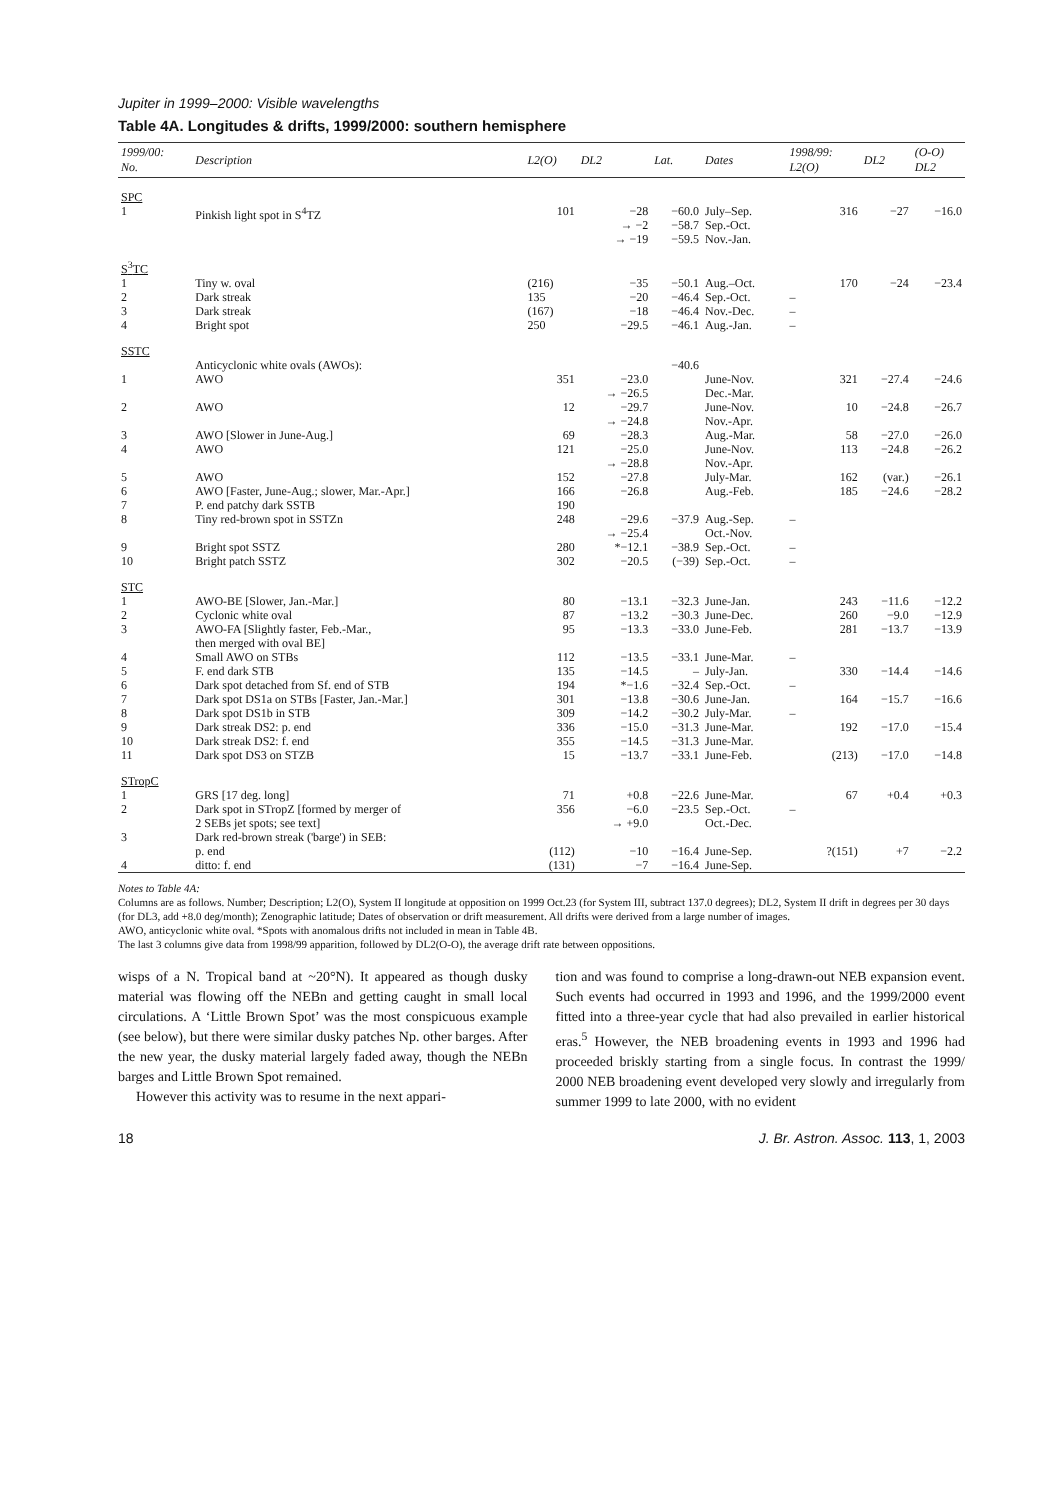Jupiter in 1999–2000: Visible wavelengths
Table 4A. Longitudes & drifts, 1999/2000: southern hemisphere
| 1999/00: No. | Description | L2(O) | DL2 | Lat. | Dates | 1998/99: L2(O) | DL2 | (O-O) DL2 |
| --- | --- | --- | --- | --- | --- | --- | --- | --- |
| SPC | | | | | | | | |
| 1 | Pinkish light spot in S<sup>4</sup>TZ | 101 | −28 → −2 → −19 | −60.0 −58.7 −59.5 | July–Sep. Sep.-Oct. Nov.-Jan. | 316 | −27 | −16.0 |
| S<sup>3</sup>TC | | | | | | | | |
| 1 | Tiny w. oval | (216) | −35 | −50.1 | Aug.–Oct. | 170 | −24 | −23.4 |
| 2 | Dark streak | 135 | −20 | −46.4 | Sep.-Oct. | – | | |
| 3 | Dark streak | (167) | −18 | −46.4 | Nov.-Dec. | – | | |
| 4 | Bright spot | 250 | −29.5 | −46.1 | Aug.-Jan. | – | | |
| SSTC | | | | | | | | |
| | Anticyclonic white ovals (AWOs): | | | −40.6 | | | | |
| 1 | AWO | 351 | −23.0 → −26.5 | | June-Nov. Dec.-Mar. | 321 | −27.4 | −24.6 |
| 2 | AWO | 12 | −29.7 → −24.8 | | June-Nov. Nov.-Apr. | 10 | −24.8 | −26.7 |
| 3 | AWO [Slower in June-Aug.] | 69 | −28.3 | | Aug.-Mar. | 58 | −27.0 | −26.0 |
| 4 | AWO | 121 | −25.0 → −28.8 | | June-Nov. Nov.-Apr. | 113 | −24.8 | −26.2 |
| 5 | AWO | 152 | −27.8 | | July-Mar. | 162 | (var.) | −26.1 |
| 6 | AWO [Faster, June-Aug.; slower, Mar.-Apr.] | 166 | −26.8 | | Aug.-Feb. | 185 | −24.6 | −28.2 |
| 7 | P. end patchy dark SSTB | 190 | | | | | | |
| 8 | Tiny red-brown spot in SSTZn | 248 | −29.6 → −25.4 | −37.9 | Aug.-Sep. Oct.-Nov. | – | | |
| 9 | Bright spot SSTZ | 280 | *−12.1 | −38.9 | Sep.-Oct. | – | | |
| 10 | Bright patch SSTZ | 302 | −20.5 | (−39) | Sep.-Oct. | – | | |
| STC | | | | | | | | |
| 1 | AWO-BE [Slower, Jan.-Mar.] | 80 | −13.1 | −32.3 | June-Jan. | 243 | −11.6 | −12.2 |
| 2 | Cyclonic white oval | 87 | −13.2 | −30.3 | June-Dec. | 260 | −9.0 | −12.9 |
| 3 | AWO-FA [Slightly faster, Feb.-Mar., then merged with oval BE] | 95 | −13.3 | −33.0 | June-Feb. | 281 | −13.7 | −13.9 |
| 4 | Small AWO on STBs | 112 | −13.5 | −33.1 | June-Mar. | – | | |
| 5 | F. end dark STB | 135 | −14.5 | – | July-Jan. | 330 | −14.4 | −14.6 |
| 6 | Dark spot detached from Sf. end of STB | 194 | *−1.6 | −32.4 | Sep.-Oct. | – | | |
| 7 | Dark spot DS1a on STBs [Faster, Jan.-Mar.] | 301 | −13.8 | −30.6 | June-Jan. | 164 | −15.7 | −16.6 |
| 8 | Dark spot DS1b in STB | 309 | −14.2 | −30.2 | July-Mar. | – | | |
| 9 | Dark streak DS2: p. end | 336 | −15.0 | −31.3 | June-Mar. | 192 | −17.0 | −15.4 |
| 10 | Dark streak DS2: f. end | 355 | −14.5 | −31.3 | June-Mar. | | | |
| 11 | Dark spot DS3 on STZB | 15 | −13.7 | −33.1 | June-Feb. | (213) | −17.0 | −14.8 |
| STropC | | | | | | | | |
| 1 | GRS [17 deg. long] | 71 | +0.8 | −22.6 | June-Mar. | 67 | +0.4 | +0.3 |
| 2 | Dark spot in STropZ [formed by merger of 2 SEBs jet spots; see text] | 356 | −6.0 → +9.0 | −23.5 | Sep.-Oct. Oct.-Dec. | – | | |
| 3 | Dark red-brown streak ('barge') in SEB: p. end | (112) | −10 | −16.4 | June-Sep. | ?(151) | +7 | −2.2 |
| 4 | ditto: f. end | (131) | −7 | −16.4 | June-Sep. | | | |
Notes to Table 4A:
Columns are as follows. Number; Description; L2(O), System II longitude at opposition on 1999 Oct.23 (for System III, subtract 137.0 degrees); DL2, System II drift in degrees per 30 days (for DL3, add +8.0 deg/month); Zenographic latitude; Dates of observation or drift measurement. All drifts were derived from a large number of images.
AWO, anticyclonic white oval. *Spots with anomalous drifts not included in mean in Table 4B.
The last 3 columns give data from 1998/99 apparition, followed by DL2(O-O), the average drift rate between oppositions.
wisps of a N. Tropical band at ~20°N). It appeared as though dusky material was flowing off the NEBn and getting caught in small local circulations. A ‘Little Brown Spot’ was the most conspicuous example (see below), but there were similar dusky patches Np. other barges. After the new year, the dusky material largely faded away, though the NEBn barges and Little Brown Spot remained.
However this activity was to resume in the next appari-
tion and was found to comprise a long-drawn-out NEB expansion event. Such events had occurred in 1993 and 1996, and the 1999/2000 event fitted into a three-year cycle that had also prevailed in earlier historical eras.<sup>5</sup> However, the NEB broadening events in 1993 and 1996 had proceeded briskly starting from a single focus. In contrast the 1999/ 2000 NEB broadening event developed very slowly and irregularly from summer 1999 to late 2000, with no evident
18 J. Br. Astron. Assoc. 113, 1, 2003